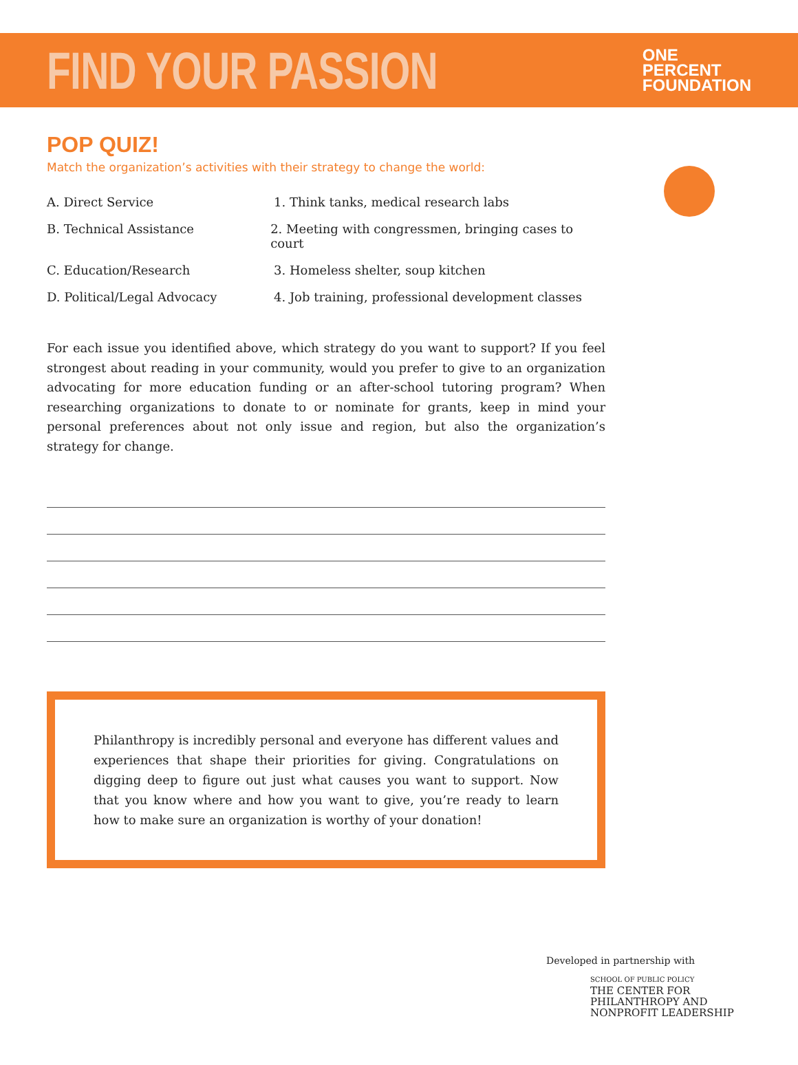FIND YOUR PASSION
ONE
PERCENT
FOUNDATION
POP QUIZ!
Match the organization’s activities with their strategy to change the world:
A. Direct Service 1. Think tanks, medical research labs
B. Technical Assistance 2. Meeting with congressmen, bringing cases to court
C. Education/Research 3. Homeless shelter, soup kitchen
D. Political/Legal Advocacy 4. Job training, professional development classes
For each issue you identified above, which strategy do you want to support? If you feel strongest about reading in your community, would you prefer to give to an organization advocating for more education funding or an after-school tutoring program? When researching organizations to donate to or nominate for grants, keep in mind your personal preferences about not only issue and region, but also the organization’s strategy for change.
Philanthropy is incredibly personal and everyone has different values and experiences that shape their priorities for giving. Congratulations on digging deep to figure out just what causes you want to support. Now that you know where and how you want to give, you’re ready to learn how to make sure an organization is worthy of your donation!
Developed in partnership with
SCHOOL OF PUBLIC POLICY
THE CENTER FOR
PHILANTHROPY AND
NONPROFIT LEADERSHIP